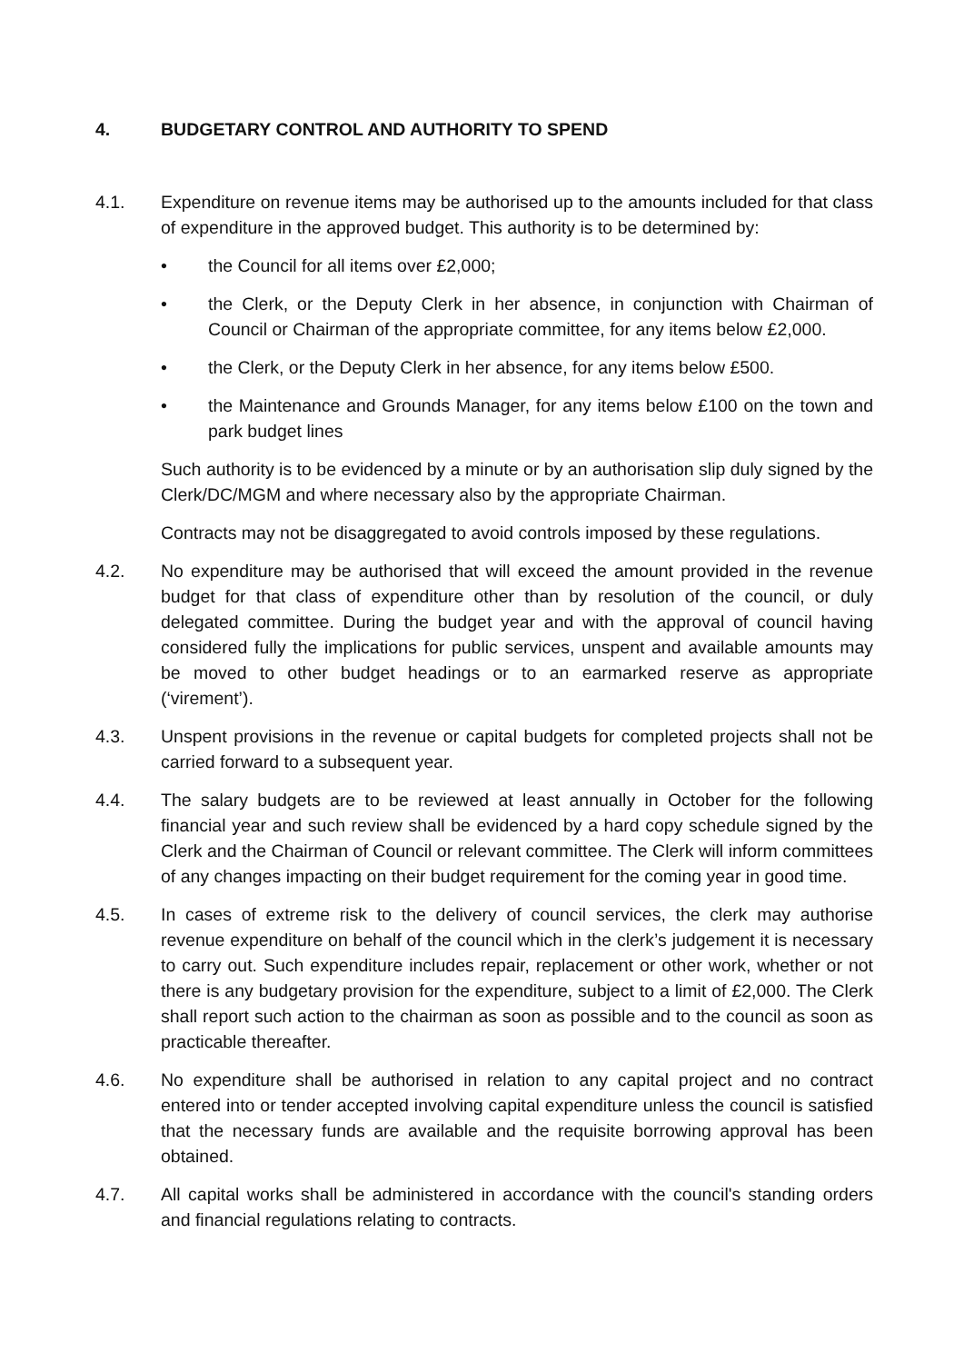4. BUDGETARY CONTROL AND AUTHORITY TO SPEND
4.1. Expenditure on revenue items may be authorised up to the amounts included for that class of expenditure in the approved budget. This authority is to be determined by:
• the Council for all items over £2,000;
• the Clerk, or the Deputy Clerk in her absence, in conjunction with Chairman of Council or Chairman of the appropriate committee, for any items below £2,000.
• the Clerk, or the Deputy Clerk in her absence, for any items below £500.
• the Maintenance and Grounds Manager, for any items below £100 on the town and park budget lines
Such authority is to be evidenced by a minute or by an authorisation slip duly signed by the Clerk/DC/MGM and where necessary also by the appropriate Chairman.
Contracts may not be disaggregated to avoid controls imposed by these regulations.
4.2. No expenditure may be authorised that will exceed the amount provided in the revenue budget for that class of expenditure other than by resolution of the council, or duly delegated committee. During the budget year and with the approval of council having considered fully the implications for public services, unspent and available amounts may be moved to other budget headings or to an earmarked reserve as appropriate (‘virement’).
4.3. Unspent provisions in the revenue or capital budgets for completed projects shall not be carried forward to a subsequent year.
4.4. The salary budgets are to be reviewed at least annually in October for the following financial year and such review shall be evidenced by a hard copy schedule signed by the Clerk and the Chairman of Council or relevant committee. The Clerk will inform committees of any changes impacting on their budget requirement for the coming year in good time.
4.5. In cases of extreme risk to the delivery of council services, the clerk may authorise revenue expenditure on behalf of the council which in the clerk’s judgement it is necessary to carry out. Such expenditure includes repair, replacement or other work, whether or not there is any budgetary provision for the expenditure, subject to a limit of £2,000. The Clerk shall report such action to the chairman as soon as possible and to the council as soon as practicable thereafter.
4.6. No expenditure shall be authorised in relation to any capital project and no contract entered into or tender accepted involving capital expenditure unless the council is satisfied that the necessary funds are available and the requisite borrowing approval has been obtained.
4.7. All capital works shall be administered in accordance with the council's standing orders and financial regulations relating to contracts.